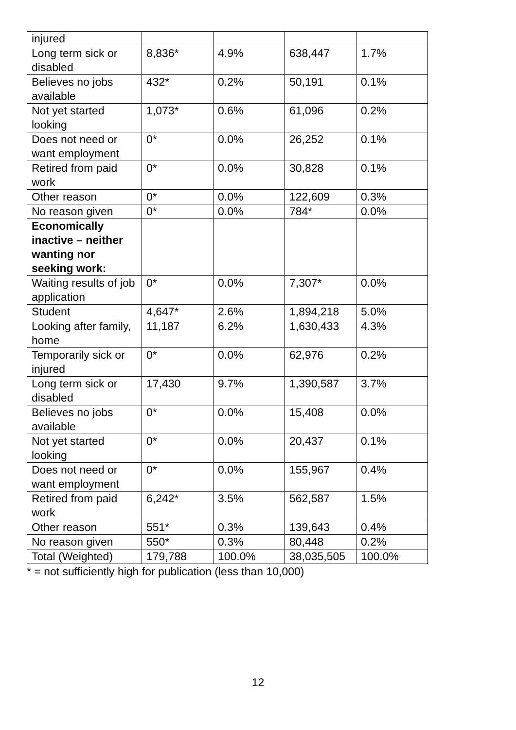| injured | | | | |
| Long term sick or disabled | 8,836* | 4.9% | 638,447 | 1.7% |
| Believes no jobs available | 432* | 0.2% | 50,191 | 0.1% |
| Not yet started looking | 1,073* | 0.6% | 61,096 | 0.2% |
| Does not need or want employment | 0* | 0.0% | 26,252 | 0.1% |
| Retired from paid work | 0* | 0.0% | 30,828 | 0.1% |
| Other reason | 0* | 0.0% | 122,609 | 0.3% |
| No reason given | 0* | 0.0% | 784* | 0.0% |
| Economically inactive – neither wanting nor seeking work: | | | | |
| Waiting results of job application | 0* | 0.0% | 7,307* | 0.0% |
| Student | 4,647* | 2.6% | 1,894,218 | 5.0% |
| Looking after family, home | 11,187 | 6.2% | 1,630,433 | 4.3% |
| Temporarily sick or injured | 0* | 0.0% | 62,976 | 0.2% |
| Long term sick or disabled | 17,430 | 9.7% | 1,390,587 | 3.7% |
| Believes no jobs available | 0* | 0.0% | 15,408 | 0.0% |
| Not yet started looking | 0* | 0.0% | 20,437 | 0.1% |
| Does not need or want employment | 0* | 0.0% | 155,967 | 0.4% |
| Retired from paid work | 6,242* | 3.5% | 562,587 | 1.5% |
| Other reason | 551* | 0.3% | 139,643 | 0.4% |
| No reason given | 550* | 0.3% | 80,448 | 0.2% |
| Total (Weighted) | 179,788 | 100.0% | 38,035,505 | 100.0% |
* = not sufficiently high for publication (less than 10,000)
12